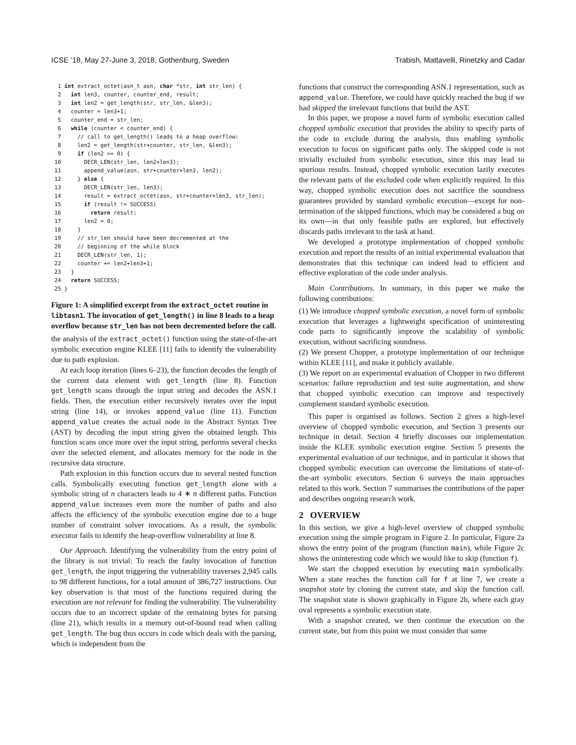ICSE ’18, May 27-June 3, 2018, Gothenburg, Sweden Trabish, Mattavelli, Rinetzky and Cadar
  1 int extract_octet(asn_t asn, char *str, int str_len) {
  2   int len3, counter, counter_end, result;
  3   int len2 = get_length(str, str_len, &len3);
  4   counter = len3+1;
  5   counter_end = str_len;
  6   while (counter < counter_end) {
  7     // call to get_length() leads to a heap overflow:
  8     len2 = get_length(str+counter, str_len, &len3);
  9     if (len2 >= 0) {
 10       DECR_LEN(str_len, len2+len3);
 11       append_value(asn, str+counter+len3, len2);
 12     } else {
 13       DECR_LEN(str_len, len3);
 14       result = extract_octet(asn, str+counter+len3, str_len);
 15       if (result != SUCCESS)
 16         return result;
 17       len2 = 0;
 18     }
 19     // str_len should have been decremented at the
 20     // beginning of the while block
 21     DECR_LEN(str_len, 1);
 22     counter += len2+len3+1;
 23   }
 24   return SUCCESS;
 25 }
Figure 1: A simplified excerpt from the extract_octet routine in libtasn1. The invocation of get_length() in line 8 leads to a heap overflow because str_len has not been decremented before the call.
the analysis of the extract_octet() function using the state-of-the-art symbolic execution engine KLEE [11] fails to identify the vulnerability due to path explosion.
At each loop iteration (lines 6–23), the function decodes the length of the current data element with get_length (line 8). Function get_length scans through the input string and decodes the ASN.1 fields. Then, the execution either recursively iterates over the input string (line 14), or invokes append_value (line 11). Function append_value creates the actual node in the Abstract Syntax Tree (AST) by decoding the input string given the obtained length. This function scans once more over the input string, performs several checks over the selected element, and allocates memory for the node in the recursive data structure.
Path explosion in this function occurs due to several nested function calls. Symbolically executing function get_length alone with a symbolic string of n characters leads to 4 ∗ n different paths. Function append_value increases even more the number of paths and also affects the efficiency of the symbolic execution engine due to a huge number of constraint solver invocations. As a result, the symbolic executor fails to identify the heap-overflow vulnerability at line 8.
Our Approach. Identifying the vulnerability from the entry point of the library is not trivial: To reach the faulty invocation of function get_length, the input triggering the vulnerability traverses 2,945 calls to 98 different functions, for a total amount of 386,727 instructions. Our key observation is that most of the functions required during the execution are not relevant for finding the vulnerability. The vulnerability occurs due to an incorrect update of the remaining bytes for parsing (line 21), which results in a memory out-of-bound read when calling get_length. The bug thus occurs in code which deals with the parsing, which is independent from the
functions that construct the corresponding ASN.1 representation, such as append_value. Therefore, we could have quickly reached the bug if we had skipped the irrelevant functions that build the AST.
In this paper, we propose a novel form of symbolic execution called chopped symbolic execution that provides the ability to specify parts of the code to exclude during the analysis, thus enabling symbolic execution to focus on significant paths only. The skipped code is not trivially excluded from symbolic execution, since this may lead to spurious results. Instead, chopped symbolic execution lazily executes the relevant parts of the excluded code when explicitly required. In this way, chopped symbolic execution does not sacrifice the soundness guarantees provided by standard symbolic execution—except for non-termination of the skipped functions, which may be considered a bug on its own—in that only feasible paths are explored, but effectively discards paths irrelevant to the task at hand.
We developed a prototype implementation of chopped symbolic execution and report the results of an initial experimental evaluation that demonstrates that this technique can indeed lead to efficient and effective exploration of the code under analysis.
Main Contributions. In summary, in this paper we make the following contributions:
(1) We introduce chopped symbolic execution, a novel form of symbolic execution that leverages a lightweight specification of uninteresting code parts to significantly improve the scalability of symbolic execution, without sacrificing soundness.
(2) We present Chopper, a prototype implementation of our technique within KLEE [11], and make it publicly available.
(3) We report on an experimental evaluation of Chopper in two different scenarios: failure reproduction and test suite augmentation, and show that chopped symbolic execution can improve and respectively complement standard symbolic execution.
This paper is organised as follows. Section 2 gives a high-level overview of chopped symbolic execution, and Section 3 presents our technique in detail. Section 4 briefly discusses our implementation inside the KLEE symbolic execution engine. Section 5 presents the experimental evaluation of our technique, and in particular it shows that chopped symbolic execution can overcome the limitations of state-of-the-art symbolic executors. Section 6 surveys the main approaches related to this work. Section 7 summarises the contributions of the paper and describes ongoing research work.
2 OVERVIEW
In this section, we give a high-level overview of chopped symbolic execution using the simple program in Figure 2. In particular, Figure 2a shows the entry point of the program (function main), while Figure 2c shows the uninteresting code which we would like to skip (function f).
We start the chopped execution by executing main symbolically. When a state reaches the function call for f at line 7, we create a snapshot state by cloning the current state, and skip the function call. The snapshot state is shown graphically in Figure 2b, where each gray oval represents a symbolic execution state.
With a snapshot created, we then continue the execution on the current state, but from this point we must consider that some